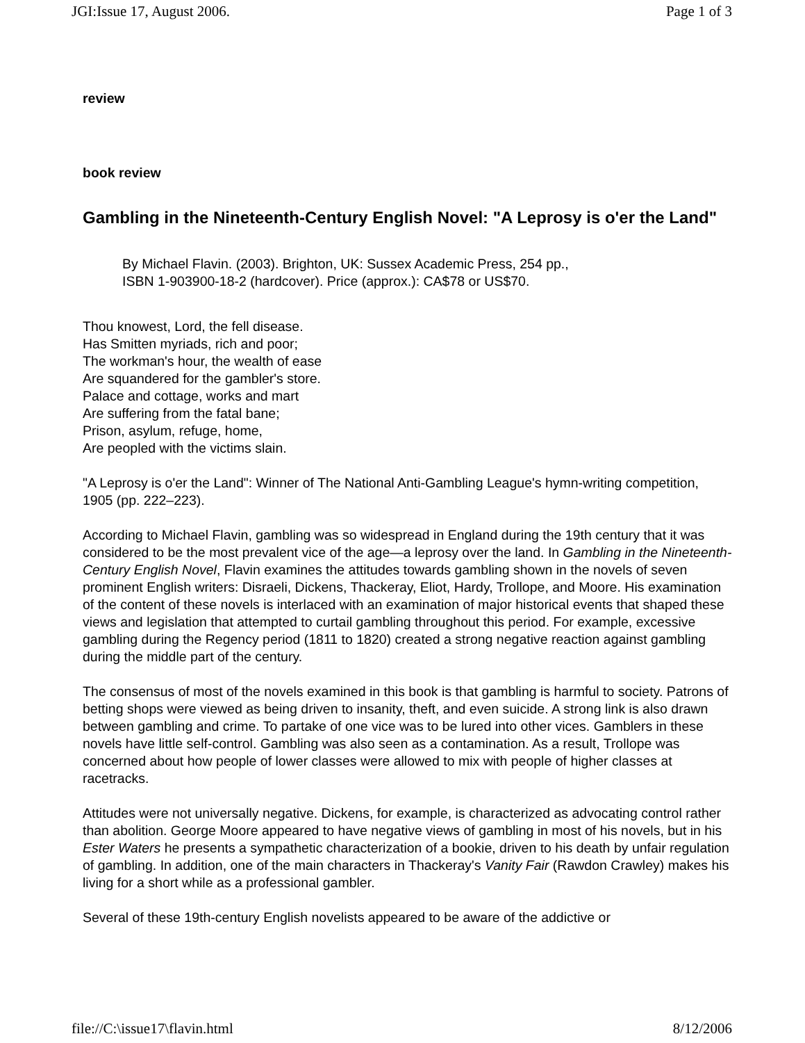JGI:Issue 17, August 2006. Page 1 of 3
review
book review
Gambling in the Nineteenth-Century English Novel: "A Leprosy is o'er the Land"
By Michael Flavin. (2003). Brighton, UK: Sussex Academic Press, 254 pp.,
ISBN 1-903900-18-2 (hardcover). Price (approx.): CA$78 or US$70.
Thou knowest, Lord, the fell disease.
Has Smitten myriads, rich and poor;
The workman's hour, the wealth of ease
Are squandered for the gambler's store.
Palace and cottage, works and mart
Are suffering from the fatal bane;
Prison, asylum, refuge, home,
Are peopled with the victims slain.
"A Leprosy is o'er the Land": Winner of The National Anti-Gambling League's hymn-writing competition, 1905 (pp. 222–223).
According to Michael Flavin, gambling was so widespread in England during the 19th century that it was considered to be the most prevalent vice of the age—a leprosy over the land. In Gambling in the Nineteenth-Century English Novel, Flavin examines the attitudes towards gambling shown in the novels of seven prominent English writers: Disraeli, Dickens, Thackeray, Eliot, Hardy, Trollope, and Moore. His examination of the content of these novels is interlaced with an examination of major historical events that shaped these views and legislation that attempted to curtail gambling throughout this period. For example, excessive gambling during the Regency period (1811 to 1820) created a strong negative reaction against gambling during the middle part of the century.
The consensus of most of the novels examined in this book is that gambling is harmful to society. Patrons of betting shops were viewed as being driven to insanity, theft, and even suicide. A strong link is also drawn between gambling and crime. To partake of one vice was to be lured into other vices. Gamblers in these novels have little self-control. Gambling was also seen as a contamination. As a result, Trollope was concerned about how people of lower classes were allowed to mix with people of higher classes at racetracks.
Attitudes were not universally negative. Dickens, for example, is characterized as advocating control rather than abolition. George Moore appeared to have negative views of gambling in most of his novels, but in his Ester Waters he presents a sympathetic characterization of a bookie, driven to his death by unfair regulation of gambling. In addition, one of the main characters in Thackeray's Vanity Fair (Rawdon Crawley) makes his living for a short while as a professional gambler.
Several of these 19th-century English novelists appeared to be aware of the addictive or
file://C:\issue17\flavin.html 8/12/2006